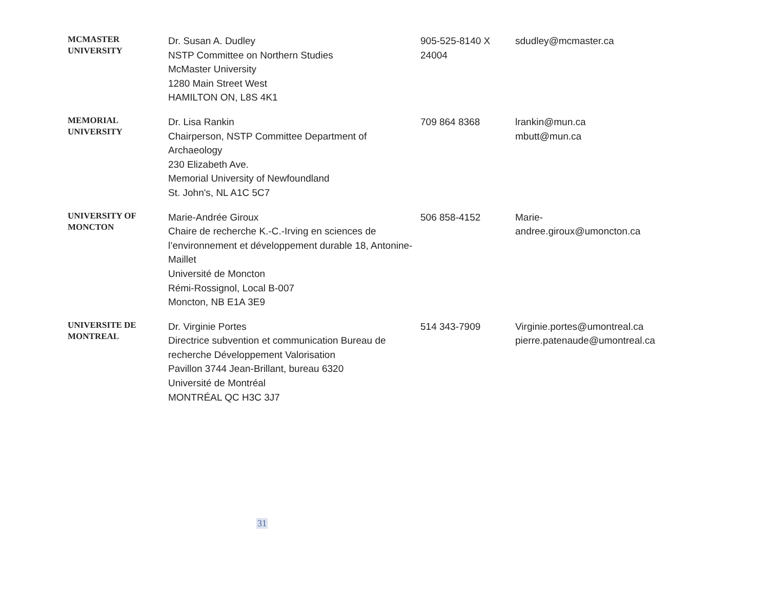| MCMASTER UNIVERSITY | Dr. Susan A. Dudley NSTP Committee on Northern Studies McMaster University 1280 Main Street West HAMILTON ON, L8S 4K1 | 905-525-8140 X 24004 | sdudley@mcmaster.ca |
| MEMORIAL UNIVERSITY | Dr. Lisa Rankin Chairperson, NSTP Committee Department of Archaeology 230 Elizabeth Ave. Memorial University of Newfoundland St. John's, NL A1C 5C7 | 709 864 8368 | lrankin@mun.ca mbutt@mun.ca |
| UNIVERSITY OF MONCTON | Marie-Andrée Giroux Chaire de recherche K.-C.-Irving en sciences de l’environnement et développement durable 18, Antonine-Maillet Université de Moncton Rémi-Rossignol, Local B-007 Moncton, NB E1A 3E9 | 506 858-4152 | Marie- andree.giroux@umoncton.ca |
| UNIVERSITE DE MONTREAL | Dr. Virginie Portes Directrice subvention et communication Bureau de recherche Développement Valorisation Pavillon 3744 Jean-Brillant, bureau 6320 Université de Montréal MONTRÉAL QC H3C 3J7 | 514 343-7909 | Virginie.portes@umontreal.ca pierre.patenaude@umontreal.ca |
31